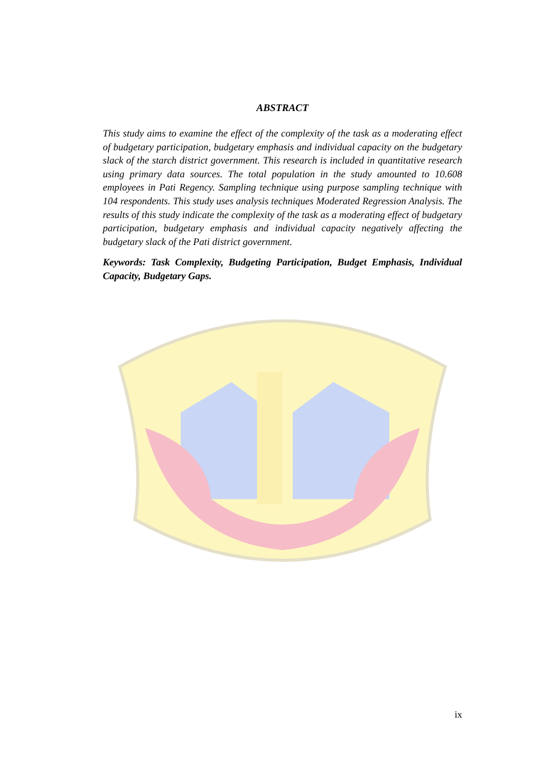ABSTRACT
This study aims to examine the effect of the complexity of the task as a moderating effect of budgetary participation, budgetary emphasis and individual capacity on the budgetary slack of the starch district government. This research is included in quantitative research using primary data sources. The total population in the study amounted to 10.608 employees in Pati Regency. Sampling technique using purpose sampling technique with 104 respondents. This study uses analysis techniques Moderated Regression Analysis. The results of this study indicate the complexity of the task as a moderating effect of budgetary participation, budgetary emphasis and individual capacity negatively affecting the budgetary slack of the Pati district government.
Keywords: Task Complexity, Budgeting Participation, Budget Emphasis, Individual Capacity, Budgetary Gaps.
ix